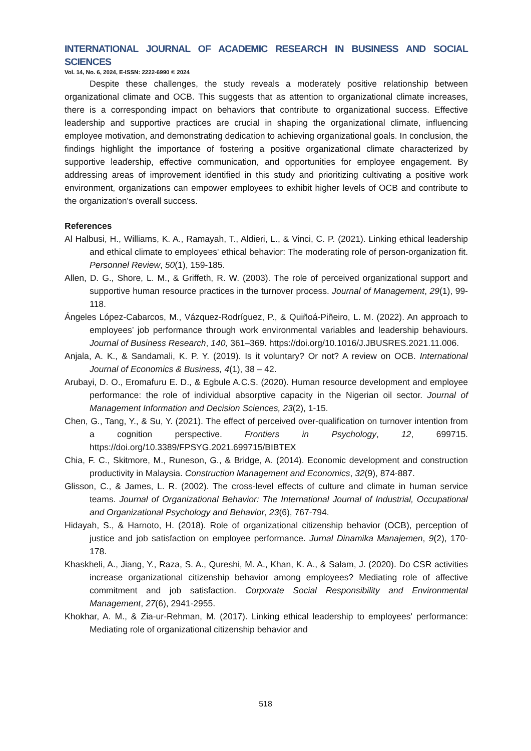INTERNATIONAL JOURNAL OF ACADEMIC RESEARCH IN BUSINESS AND SOCIAL SCIENCES
Vol. 14, No. 6, 2024, E-ISSN: 2222-6990 © 2024
Despite these challenges, the study reveals a moderately positive relationship between organizational climate and OCB. This suggests that as attention to organizational climate increases, there is a corresponding impact on behaviors that contribute to organizational success. Effective leadership and supportive practices are crucial in shaping the organizational climate, influencing employee motivation, and demonstrating dedication to achieving organizational goals. In conclusion, the findings highlight the importance of fostering a positive organizational climate characterized by supportive leadership, effective communication, and opportunities for employee engagement. By addressing areas of improvement identified in this study and prioritizing cultivating a positive work environment, organizations can empower employees to exhibit higher levels of OCB and contribute to the organization's overall success.
References
Al Halbusi, H., Williams, K. A., Ramayah, T., Aldieri, L., & Vinci, C. P. (2021). Linking ethical leadership and ethical climate to employees' ethical behavior: The moderating role of person-organization fit. Personnel Review, 50(1), 159-185.
Allen, D. G., Shore, L. M., & Griffeth, R. W. (2003). The role of perceived organizational support and supportive human resource practices in the turnover process. Journal of Management, 29(1), 99-118.
Ángeles López-Cabarcos, M., Vázquez-Rodríguez, P., & Quiñoá-Piñeiro, L. M. (2022). An approach to employees’ job performance through work environmental variables and leadership behaviours. Journal of Business Research, 140, 361–369. https://doi.org/10.1016/J.JBUSRES.2021.11.006.
Anjala, A. K., & Sandamali, K. P. Y. (2019). Is it voluntary? Or not? A review on OCB. International Journal of Economics & Business, 4(1), 38 – 42.
Arubayi, D. O., Eromafuru E. D., & Egbule A.C.S. (2020). Human resource development and employee performance: the role of individual absorptive capacity in the Nigerian oil sector. Journal of Management Information and Decision Sciences, 23(2), 1-15.
Chen, G., Tang, Y., & Su, Y. (2021). The effect of perceived over-qualification on turnover intention from a cognition perspective. Frontiers in Psychology, 12, 699715. https://doi.org/10.3389/FPSYG.2021.699715/BIBTEX
Chia, F. C., Skitmore, M., Runeson, G., & Bridge, A. (2014). Economic development and construction productivity in Malaysia. Construction Management and Economics, 32(9), 874-887.
Glisson, C., & James, L. R. (2002). The cross-level effects of culture and climate in human service teams. Journal of Organizational Behavior: The International Journal of Industrial, Occupational and Organizational Psychology and Behavior, 23(6), 767-794.
Hidayah, S., & Harnoto, H. (2018). Role of organizational citizenship behavior (OCB), perception of justice and job satisfaction on employee performance. Jurnal Dinamika Manajemen, 9(2), 170-178.
Khaskheli, A., Jiang, Y., Raza, S. A., Qureshi, M. A., Khan, K. A., & Salam, J. (2020). Do CSR activities increase organizational citizenship behavior among employees? Mediating role of affective commitment and job satisfaction. Corporate Social Responsibility and Environmental Management, 27(6), 2941-2955.
Khokhar, A. M., & Zia-ur-Rehman, M. (2017). Linking ethical leadership to employees' performance: Mediating role of organizational citizenship behavior and
518